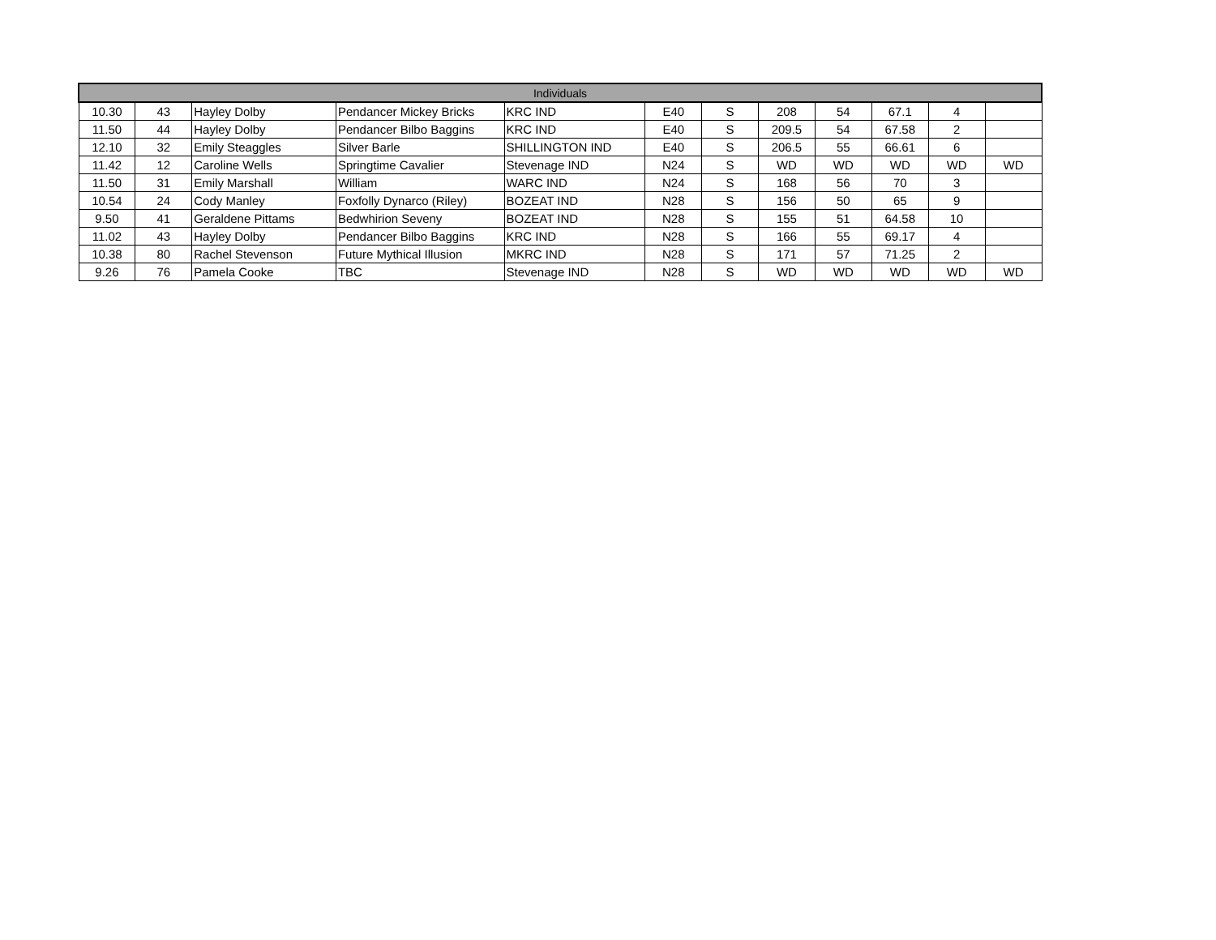| Individuals | | | | | | | | | | | |
| --- | --- | --- | --- | --- | --- | --- | --- | --- | --- | --- | --- |
| 10.30 | 43 | Hayley Dolby | Pendancer Mickey Bricks | KRC IND | E40 | S | 208 | 54 | 67.1 | 4 | |
| 11.50 | 44 | Hayley Dolby | Pendancer Bilbo Baggins | KRC IND | E40 | S | 209.5 | 54 | 67.58 | 2 | |
| 12.10 | 32 | Emily Steaggles | Silver Barle | SHILLINGTON IND | E40 | S | 206.5 | 55 | 66.61 | 6 | |
| 11.42 | 12 | Caroline Wells | Springtime Cavalier | Stevenage IND | N24 | S | WD | WD | WD | WD | WD |
| 11.50 | 31 | Emily Marshall | William | WARC IND | N24 | S | 168 | 56 | 70 | 3 | |
| 10.54 | 24 | Cody Manley | Foxfolly Dynarco (Riley) | BOZEAT IND | N28 | S | 156 | 50 | 65 | 9 | |
| 9.50 | 41 | Geraldene Pittams | Bedwhirion Seveny | BOZEAT IND | N28 | S | 155 | 51 | 64.58 | 10 | |
| 11.02 | 43 | Hayley Dolby | Pendancer Bilbo Baggins | KRC IND | N28 | S | 166 | 55 | 69.17 | 4 | |
| 10.38 | 80 | Rachel Stevenson | Future Mythical Illusion | MKRC IND | N28 | S | 171 | 57 | 71.25 | 2 | |
| 9.26 | 76 | Pamela Cooke | TBC | Stevenage IND | N28 | S | WD | WD | WD | WD | WD |